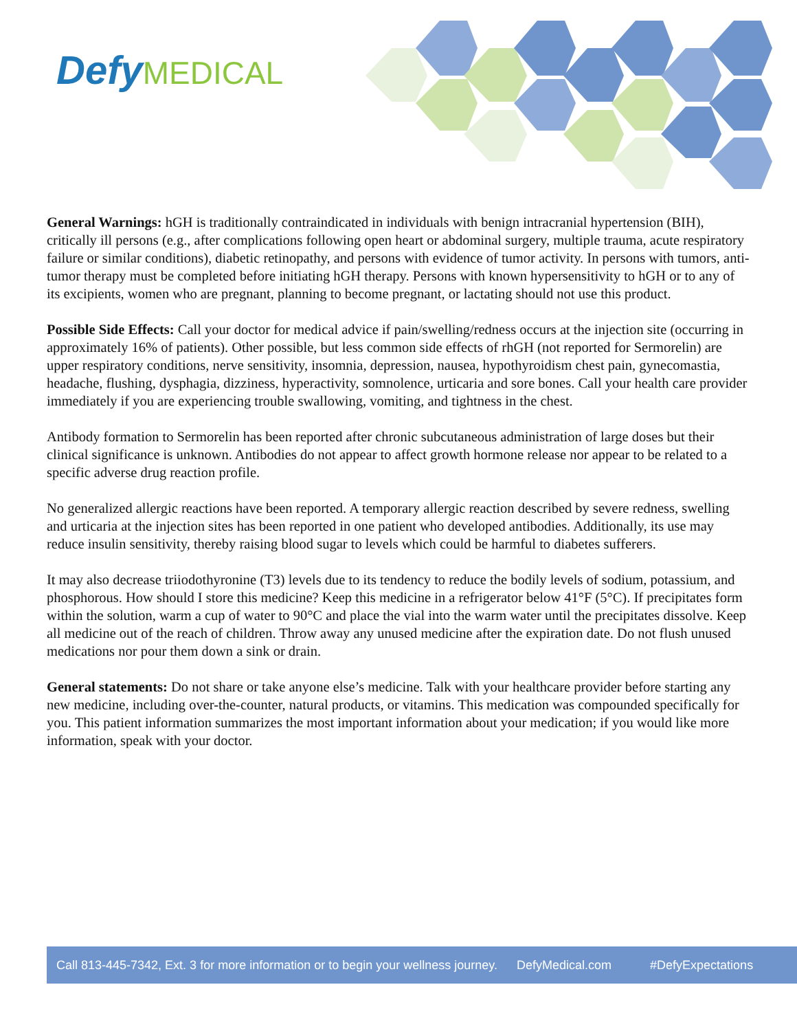Defy MEDICAL
General Warnings: hGH is traditionally contraindicated in individuals with benign intracranial hypertension (BIH), critically ill persons (e.g., after complications following open heart or abdominal surgery, multiple trauma, acute respiratory failure or similar conditions), diabetic retinopathy, and persons with evidence of tumor activity. In persons with tumors, anti-tumor therapy must be completed before initiating hGH therapy. Persons with known hypersensitivity to hGH or to any of its excipients, women who are pregnant, planning to become pregnant, or lactating should not use this product.
Possible Side Effects: Call your doctor for medical advice if pain/swelling/redness occurs at the injection site (occurring in approximately 16% of patients). Other possible, but less common side effects of rhGH (not reported for Sermorelin) are upper respiratory conditions, nerve sensitivity, insomnia, depression, nausea, hypothyroidism chest pain, gynecomastia, headache, flushing, dysphagia, dizziness, hyperactivity, somnolence, urticaria and sore bones. Call your health care provider immediately if you are experiencing trouble swallowing, vomiting, and tightness in the chest.
Antibody formation to Sermorelin has been reported after chronic subcutaneous administration of large doses but their clinical significance is unknown. Antibodies do not appear to affect growth hormone release nor appear to be related to a specific adverse drug reaction profile.
No generalized allergic reactions have been reported. A temporary allergic reaction described by severe redness, swelling and urticaria at the injection sites has been reported in one patient who developed antibodies. Additionally, its use may reduce insulin sensitivity, thereby raising blood sugar to levels which could be harmful to diabetes sufferers.
It may also decrease triiodothyronine (T3) levels due to its tendency to reduce the bodily levels of sodium, potassium, and phosphorous. How should I store this medicine? Keep this medicine in a refrigerator below 41°F (5°C). If precipitates form within the solution, warm a cup of water to 90°C and place the vial into the warm water until the precipitates dissolve. Keep all medicine out of the reach of children. Throw away any unused medicine after the expiration date. Do not flush unused medications nor pour them down a sink or drain.
General statements: Do not share or take anyone else’s medicine. Talk with your healthcare provider before starting any new medicine, including over-the-counter, natural products, or vitamins. This medication was compounded specifically for you. This patient information summarizes the most important information about your medication; if you would like more information, speak with your doctor.
Call 813-445-7342, Ext. 3 for more information or to begin your wellness journey. DefyMedical.com #DefyExpectations